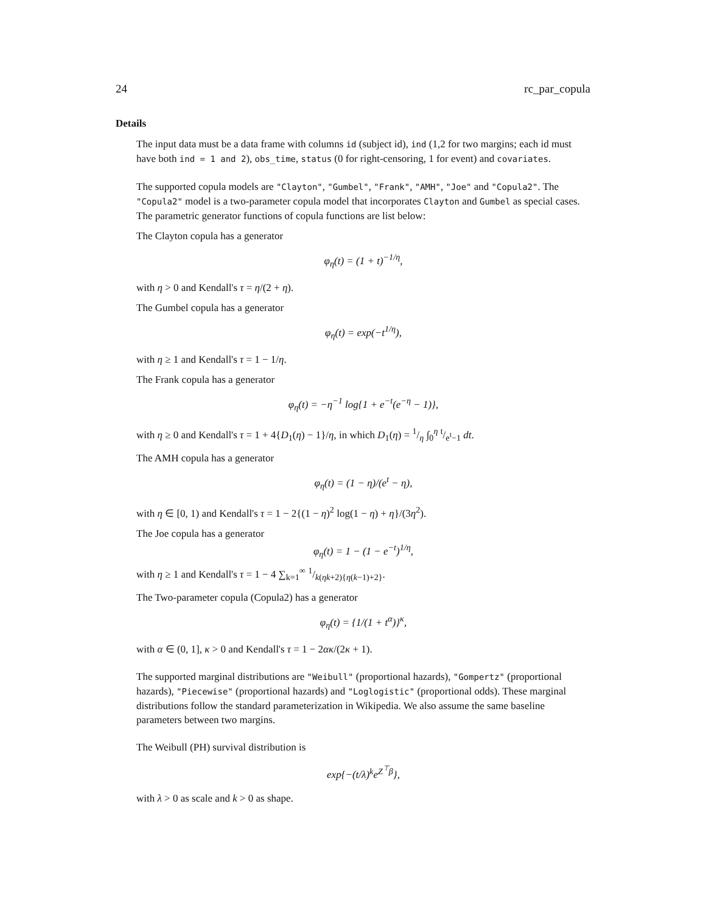24 rc_par_copula
Details
The input data must be a data frame with columns id (subject id), ind (1,2 for two margins; each id must have both ind = 1 and 2), obs_time, status (0 for right-censoring, 1 for event) and covariates.
The supported copula models are "Clayton", "Gumbel", "Frank", "AMH", "Joe" and "Copula2". The "Copula2" model is a two-parameter copula model that incorporates Clayton and Gumbel as special cases. The parametric generator functions of copula functions are list below:
The Clayton copula has a generator
φ<sub>η</sub>(t) = (1 + t)<sup>−1/η</sup>,
with η > 0 and Kendall's τ = η/(2 + η).
The Gumbel copula has a generator
φ<sub>η</sub>(t) = exp(−t<sup>1/η</sup>),
with η ≥ 1 and Kendall's τ = 1 − 1/η.
The Frank copula has a generator
φ<sub>η</sub>(t) = −η<sup>−1</sup> log{1 + e<sup>−t</sup>(e<sup>−η</sup> − 1)},
with η ≥ 0 and Kendall's τ = 1 + 4{D<sub>1</sub>(η) − 1}/η, in which D<sub>1</sub>(η) = 1/η ∫<sub>0</sub><sup>η</sup> t/e<sup>t</sup>−1 dt.
The AMH copula has a generator
φ<sub>η</sub>(t) = (1 − η)/(e<sup>t</sup> − η),
with η ∈ [0, 1) and Kendall's τ = 1 − 2{(1 − η)<sup>2</sup> log(1 − η) + η}/(3η<sup>2</sup>).
The Joe copula has a generator
φ<sub>η</sub>(t) = 1 − (1 − e<sup>−t</sup>)<sup>1/η</sup>,
with η ≥ 1 and Kendall's τ = 1 − 4 ∑<sub>k=1</sub><sup>∞</sup> 1/k(ηk+2){η(k−1)+2}.
The Two-parameter copula (Copula2) has a generator
φ<sub>η</sub>(t) = {1/(1 + t<sup>α</sup>)}<sup>κ</sup>,
with α ∈ (0, 1], κ > 0 and Kendall's τ = 1 − 2ακ/(2κ + 1).
The supported marginal distributions are "Weibull" (proportional hazards), "Gompertz" (proportional hazards), "Piecewise" (proportional hazards) and "Loglogistic" (proportional odds). These marginal distributions follow the standard parameterization in Wikipedia. We also assume the same baseline parameters between two margins.
The Weibull (PH) survival distribution is
exp{−(t/λ)<sup>k</sup>e<sup>Z<sup>⊤</sup>β</sup>},
with λ > 0 as scale and k > 0 as shape.